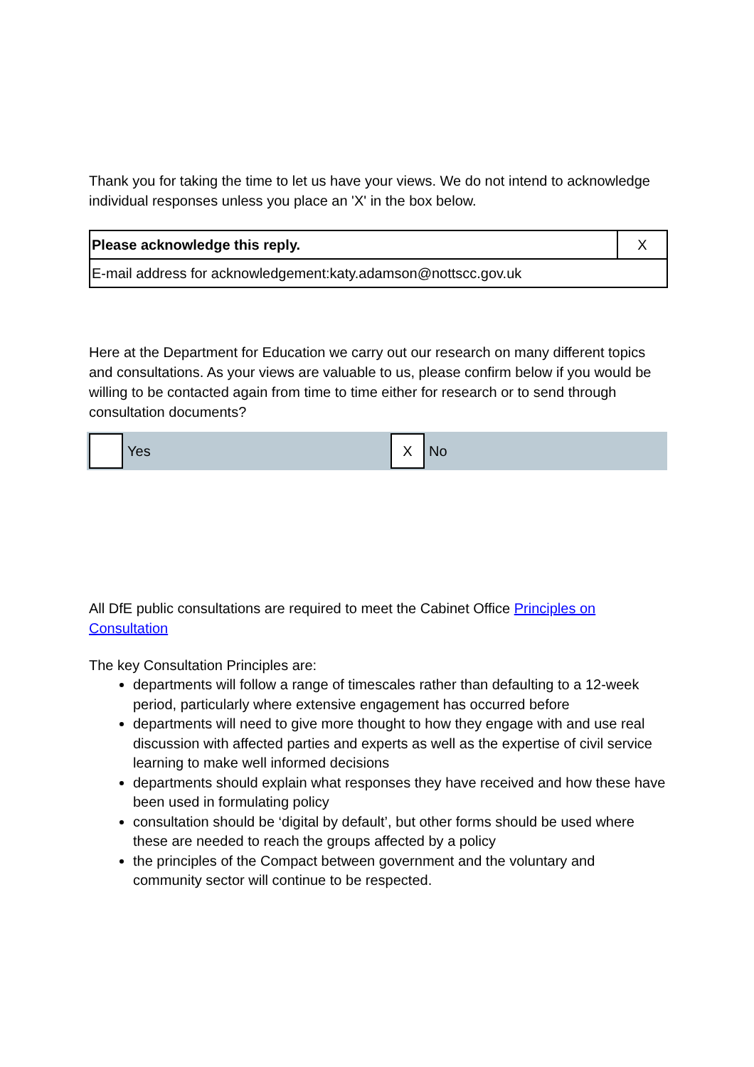Thank you for taking the time to let us have your views. We do not intend to acknowledge individual responses unless you place an 'X' in the box below.
| Please acknowledge this reply. | X |
| E-mail address for acknowledgement:katy.adamson@nottscc.gov.uk | |
Here at the Department for Education we carry out our research on many different topics and consultations. As your views are valuable to us, please confirm below if you would be willing to be contacted again from time to time either for research or to send through consultation documents?
Yes
X
No
All DfE public consultations are required to meet the Cabinet Office Principles on Consultation
The key Consultation Principles are:
departments will follow a range of timescales rather than defaulting to a 12-week period, particularly where extensive engagement has occurred before
departments will need to give more thought to how they engage with and use real discussion with affected parties and experts as well as the expertise of civil service learning to make well informed decisions
departments should explain what responses they have received and how these have been used in formulating policy
consultation should be ‘digital by default’, but other forms should be used where these are needed to reach the groups affected by a policy
the principles of the Compact between government and the voluntary and community sector will continue to be respected.